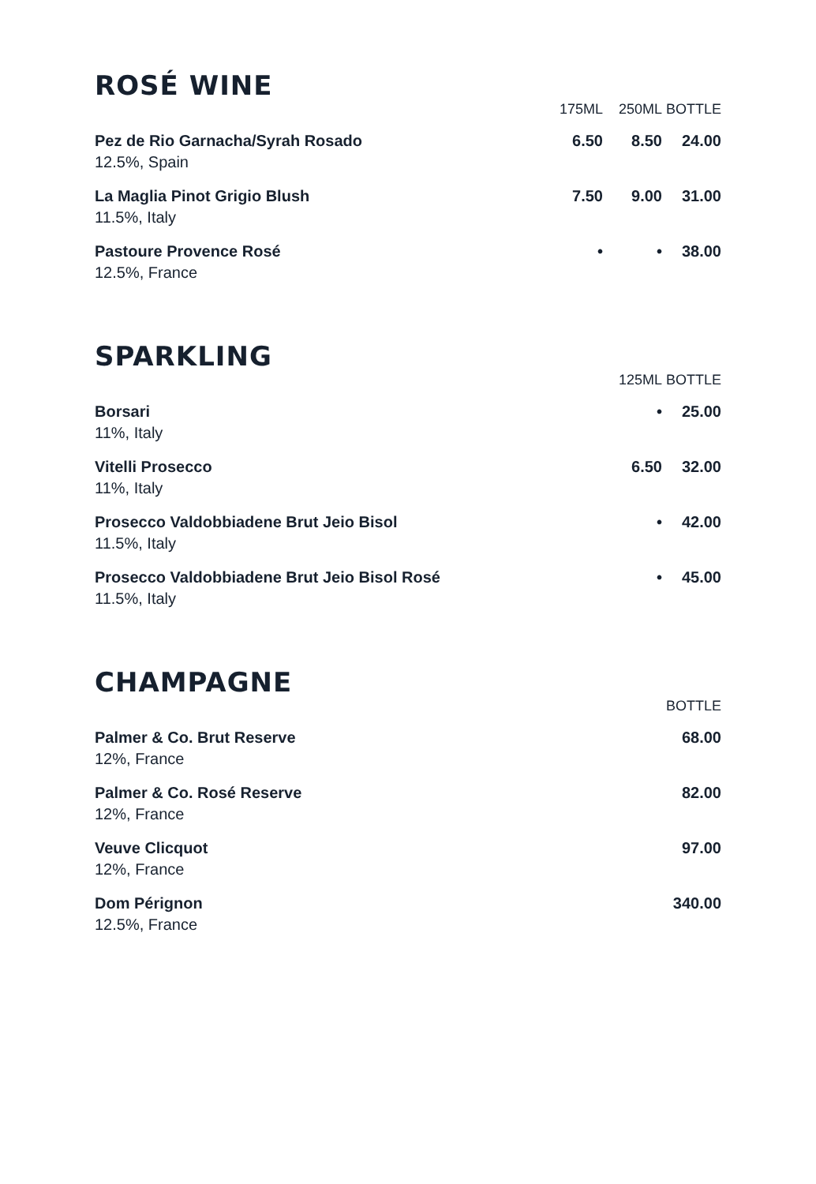ROSÉ WINE
| | 175ML | 250ML | BOTTLE |
| --- | --- | --- | --- |
| Pez de Rio Garnacha/Syrah Rosado 12.5%, Spain | 6.50 | 8.50 | 24.00 |
| La Maglia Pinot Grigio Blush 11.5%, Italy | 7.50 | 9.00 | 31.00 |
| Pastoure Provence Rosé 12.5%, France | • | • | 38.00 |
SPARKLING
| | 125ML | BOTTLE |
| --- | --- | --- |
| Borsari 11%, Italy | • | 25.00 |
| Vitelli Prosecco 11%, Italy | 6.50 | 32.00 |
| Prosecco Valdobbiadene Brut Jeio Bisol 11.5%, Italy | • | 42.00 |
| Prosecco Valdobbiadene Brut Jeio Bisol Rosé 11.5%, Italy | • | 45.00 |
CHAMPAGNE
| | BOTTLE |
| --- | --- |
| Palmer & Co. Brut Reserve 12%, France | 68.00 |
| Palmer & Co. Rosé Reserve 12%, France | 82.00 |
| Veuve Clicquot 12%, France | 97.00 |
| Dom Pérignon 12.5%, France | 340.00 |